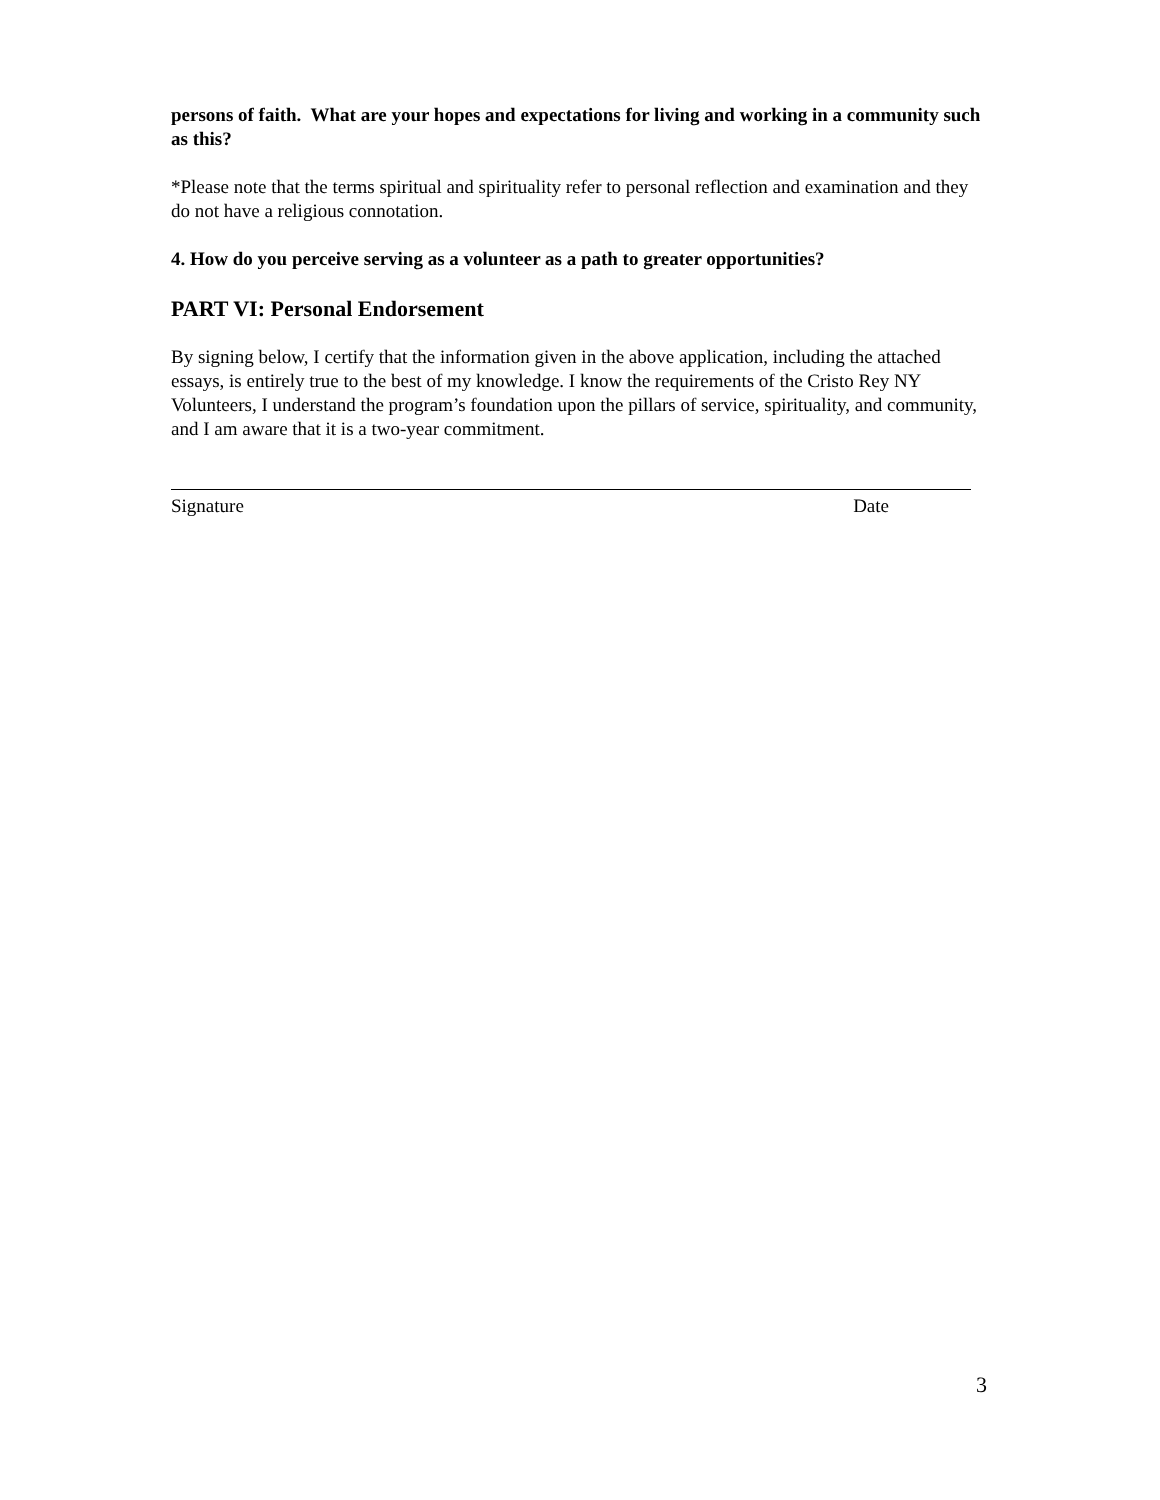persons of faith. What are your hopes and expectations for living and working in a community such as this?
*Please note that the terms spiritual and spirituality refer to personal reflection and examination and they do not have a religious connotation.
4. How do you perceive serving as a volunteer as a path to greater opportunities?
PART VI: Personal Endorsement
By signing below, I certify that the information given in the above application, including the attached essays, is entirely true to the best of my knowledge. I know the requirements of the Cristo Rey NY Volunteers, I understand the program’s foundation upon the pillars of service, spirituality, and community, and I am aware that it is a two-year commitment.
Signature Date
3